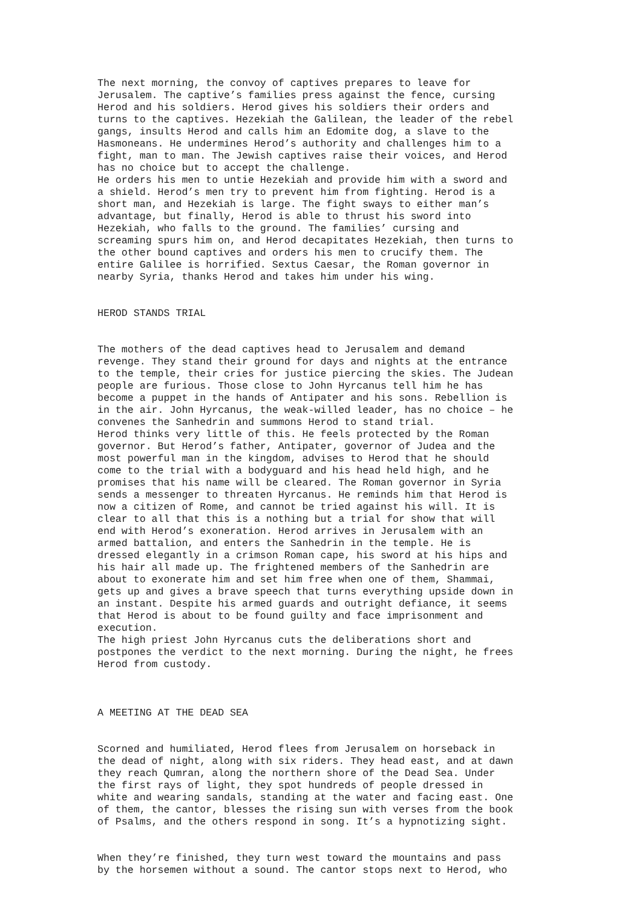The next morning, the convoy of captives prepares to leave for Jerusalem. The captive’s families press against the fence, cursing Herod and his soldiers. Herod gives his soldiers their orders and turns to the captives. Hezekiah the Galilean, the leader of the rebel gangs, insults Herod and calls him an Edomite dog, a slave to the Hasmoneans. He undermines Herod’s authority and challenges him to a fight, man to man. The Jewish captives raise their voices, and Herod has no choice but to accept the challenge. He orders his men to untie Hezekiah and provide him with a sword and a shield. Herod’s men try to prevent him from fighting. Herod is a short man, and Hezekiah is large. The fight sways to either man’s advantage, but finally, Herod is able to thrust his sword into Hezekiah, who falls to the ground. The families’ cursing and screaming spurs him on, and Herod decapitates Hezekiah, then turns to the other bound captives and orders his men to crucify them. The entire Galilee is horrified. Sextus Caesar, the Roman governor in nearby Syria, thanks Herod and takes him under his wing.
HEROD STANDS TRIAL
The mothers of the dead captives head to Jerusalem and demand revenge. They stand their ground for days and nights at the entrance to the temple, their cries for justice piercing the skies. The Judean people are furious. Those close to John Hyrcanus tell him he has become a puppet in the hands of Antipater and his sons. Rebellion is in the air. John Hyrcanus, the weak-willed leader, has no choice – he convenes the Sanhedrin and summons Herod to stand trial. Herod thinks very little of this. He feels protected by the Roman governor. But Herod’s father, Antipater, governor of Judea and the most powerful man in the kingdom, advises to Herod that he should come to the trial with a bodyguard and his head held high, and he promises that his name will be cleared. The Roman governor in Syria sends a messenger to threaten Hyrcanus. He reminds him that Herod is now a citizen of Rome, and cannot be tried against his will. It is clear to all that this is a nothing but a trial for show that will end with Herod’s exoneration. Herod arrives in Jerusalem with an armed battalion, and enters the Sanhedrin in the temple. He is dressed elegantly in a crimson Roman cape, his sword at his hips and his hair all made up. The frightened members of the Sanhedrin are about to exonerate him and set him free when one of them, Shammai, gets up and gives a brave speech that turns everything upside down in an instant. Despite his armed guards and outright defiance, it seems that Herod is about to be found guilty and face imprisonment and execution. The high priest John Hyrcanus cuts the deliberations short and postpones the verdict to the next morning. During the night, he frees Herod from custody.
A MEETING AT THE DEAD SEA
Scorned and humiliated, Herod flees from Jerusalem on horseback in the dead of night, along with six riders. They head east, and at dawn they reach Qumran, along the northern shore of the Dead Sea. Under the first rays of light, they spot hundreds of people dressed in white and wearing sandals, standing at the water and facing east. One of them, the cantor, blesses the rising sun with verses from the book of Psalms, and the others respond in song. It’s a hypnotizing sight.
When they’re finished, they turn west toward the mountains and pass by the horsemen without a sound. The cantor stops next to Herod, who